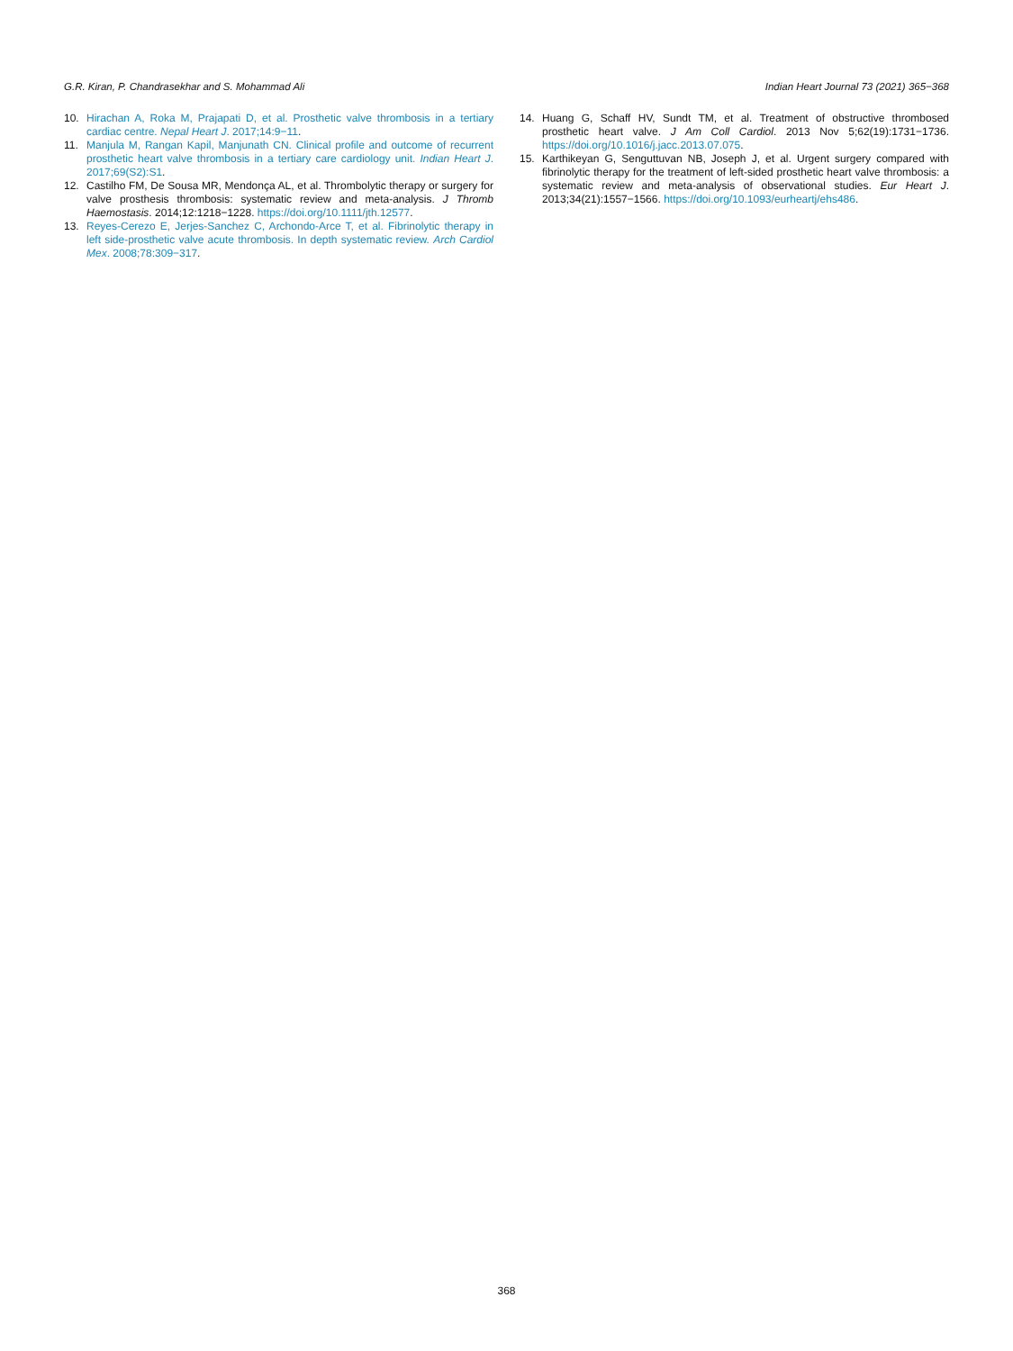G.R. Kiran, P. Chandrasekhar and S. Mohammad Ali Indian Heart Journal 73 (2021) 365−368
10. Hirachan A, Roka M, Prajapati D, et al. Prosthetic valve thrombosis in a tertiary cardiac centre. Nepal Heart J. 2017;14:9−11.
11. Manjula M, Rangan Kapil, Manjunath CN. Clinical profile and outcome of recurrent prosthetic heart valve thrombosis in a tertiary care cardiology unit. Indian Heart J. 2017;69(S2):S1.
12. Castilho FM, De Sousa MR, Mendonça AL, et al. Thrombolytic therapy or surgery for valve prosthesis thrombosis: systematic review and meta-analysis. J Thromb Haemostasis. 2014;12:1218−1228. https://doi.org/10.1111/jth.12577.
13. Reyes-Cerezo E, Jerjes-Sanchez C, Archondo-Arce T, et al. Fibrinolytic therapy in left side-prosthetic valve acute thrombosis. In depth systematic review. Arch Cardiol Mex. 2008;78:309−317.
14. Huang G, Schaff HV, Sundt TM, et al. Treatment of obstructive thrombosed prosthetic heart valve. J Am Coll Cardiol. 2013 Nov 5;62(19):1731−1736. https://doi.org/10.1016/j.jacc.2013.07.075.
15. Karthikeyan G, Senguttuvan NB, Joseph J, et al. Urgent surgery compared with fibrinolytic therapy for the treatment of left-sided prosthetic heart valve thrombosis: a systematic review and meta-analysis of observational studies. Eur Heart J. 2013;34(21):1557−1566. https://doi.org/10.1093/eurheartj/ehs486.
368